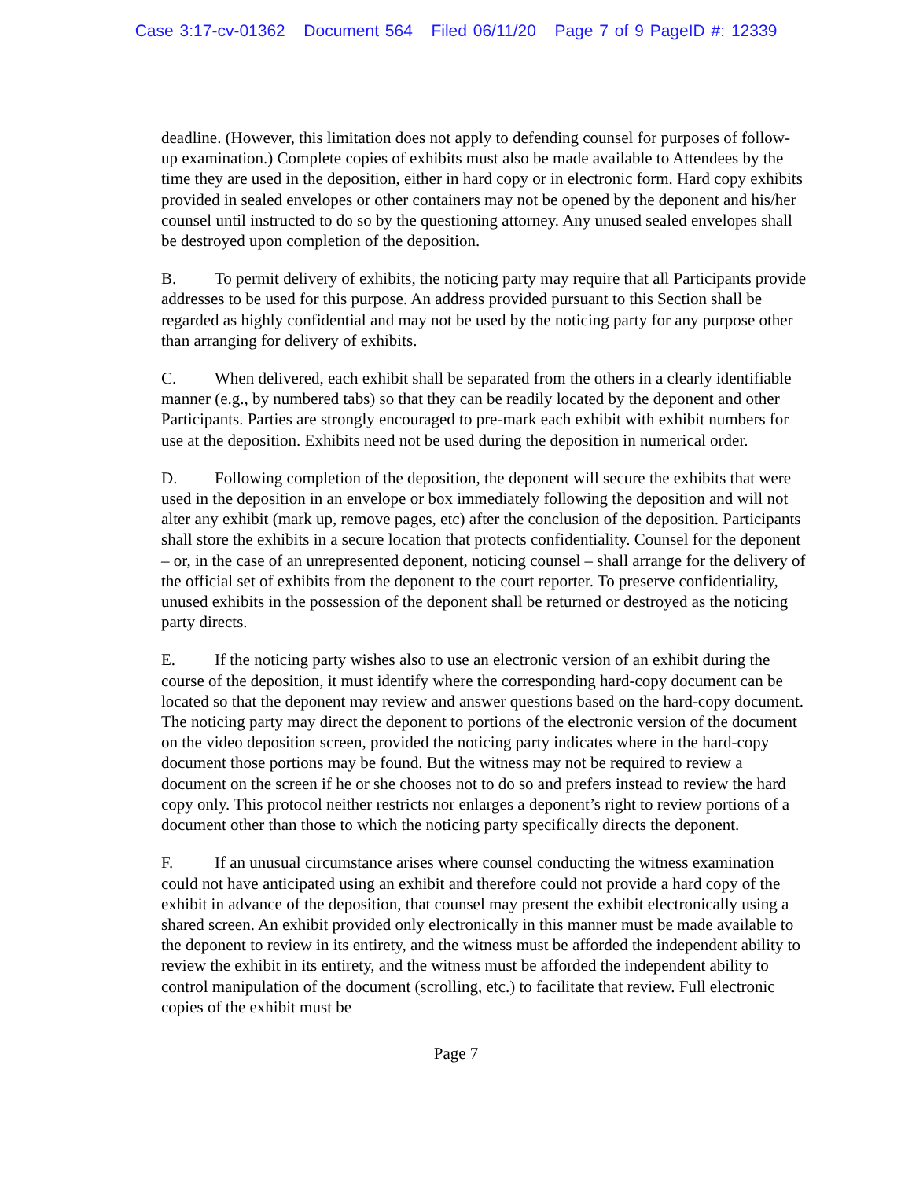Case 3:17-cv-01362 Document 564 Filed 06/11/20 Page 7 of 9 PageID #: 12339
deadline. (However, this limitation does not apply to defending counsel for purposes of follow-up examination.) Complete copies of exhibits must also be made available to Attendees by the time they are used in the deposition, either in hard copy or in electronic form. Hard copy exhibits provided in sealed envelopes or other containers may not be opened by the deponent and his/her counsel until instructed to do so by the questioning attorney. Any unused sealed envelopes shall be destroyed upon completion of the deposition.
B. To permit delivery of exhibits, the noticing party may require that all Participants provide addresses to be used for this purpose. An address provided pursuant to this Section shall be regarded as highly confidential and may not be used by the noticing party for any purpose other than arranging for delivery of exhibits.
C. When delivered, each exhibit shall be separated from the others in a clearly identifiable manner (e.g., by numbered tabs) so that they can be readily located by the deponent and other Participants. Parties are strongly encouraged to pre-mark each exhibit with exhibit numbers for use at the deposition. Exhibits need not be used during the deposition in numerical order.
D. Following completion of the deposition, the deponent will secure the exhibits that were used in the deposition in an envelope or box immediately following the deposition and will not alter any exhibit (mark up, remove pages, etc) after the conclusion of the deposition. Participants shall store the exhibits in a secure location that protects confidentiality. Counsel for the deponent – or, in the case of an unrepresented deponent, noticing counsel – shall arrange for the delivery of the official set of exhibits from the deponent to the court reporter. To preserve confidentiality, unused exhibits in the possession of the deponent shall be returned or destroyed as the noticing party directs.
E. If the noticing party wishes also to use an electronic version of an exhibit during the course of the deposition, it must identify where the corresponding hard-copy document can be located so that the deponent may review and answer questions based on the hard-copy document. The noticing party may direct the deponent to portions of the electronic version of the document on the video deposition screen, provided the noticing party indicates where in the hard-copy document those portions may be found. But the witness may not be required to review a document on the screen if he or she chooses not to do so and prefers instead to review the hard copy only. This protocol neither restricts nor enlarges a deponent’s right to review portions of a document other than those to which the noticing party specifically directs the deponent.
F. If an unusual circumstance arises where counsel conducting the witness examination could not have anticipated using an exhibit and therefore could not provide a hard copy of the exhibit in advance of the deposition, that counsel may present the exhibit electronically using a shared screen. An exhibit provided only electronically in this manner must be made available to the deponent to review in its entirety, and the witness must be afforded the independent ability to review the exhibit in its entirety, and the witness must be afforded the independent ability to control manipulation of the document (scrolling, etc.) to facilitate that review. Full electronic copies of the exhibit must be
Page 7